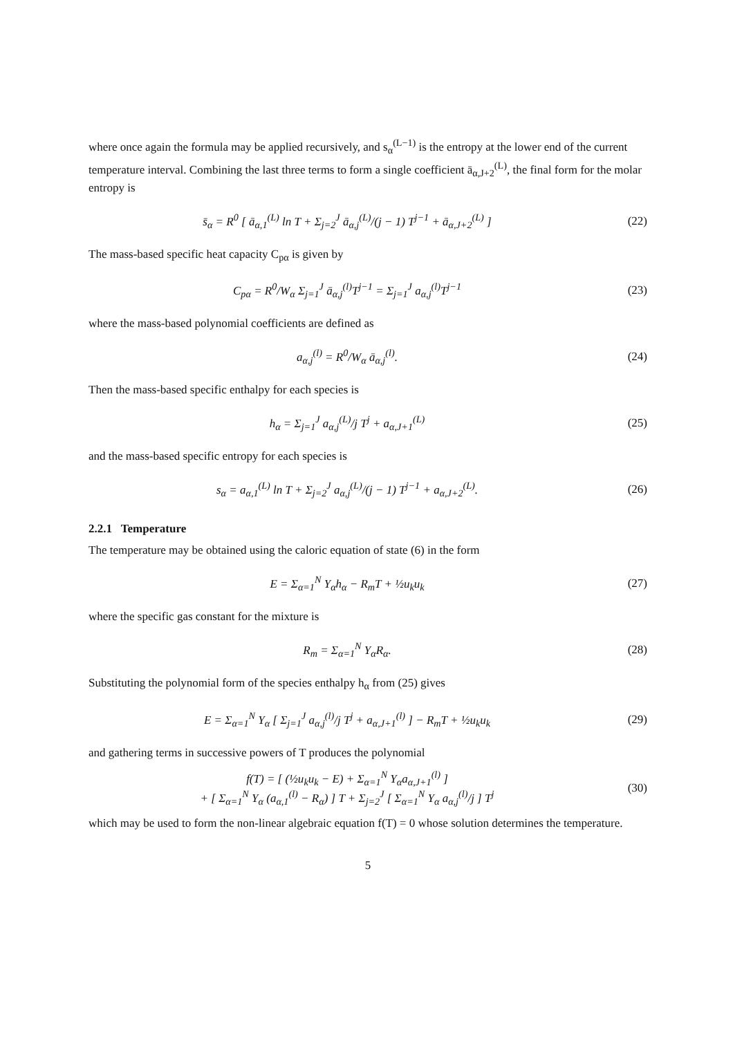where once again the formula may be applied recursively, and s<sub>α</sub><sup>(L−1)</sup> is the entropy at the lower end of the current temperature interval. Combining the last three terms to form a single coefficient ā<sub>α,J+2</sub><sup>(L)</sup>, the final form for the molar entropy is
s̄<sub>α</sub> = R<sup>0</sup> [ ā<sub>α,1</sub><sup>(L)</sup> ln T + Σ<sub>j=2</sub><sup>J</sup> ā<sub>α,j</sub><sup>(L)</sup>/(j − 1) T<sup>j−1</sup> + ā<sub>α,J+2</sub><sup>(L)</sup> ]
(22)
The mass-based specific heat capacity C<sub>pα</sub> is given by
C<sub>pα</sub> = R<sup>0</sup>/W<sub>α</sub> Σ<sub>j=1</sub><sup>J</sup> ā<sub>α,j</sub><sup>(l)</sup>T<sup>j−1</sup> = Σ<sub>j=1</sub><sup>J</sup> a<sub>α,j</sub><sup>(l)</sup>T<sup>j−1</sup>
(23)
where the mass-based polynomial coefficients are defined as
a<sub>α,j</sub><sup>(l)</sup> = R<sup>0</sup>/W<sub>α</sub> ā<sub>α,j</sub><sup>(l)</sup>. (24)
Then the mass-based specific enthalpy for each species is
h<sub>α</sub> = Σ<sub>j=1</sub><sup>J</sup> a<sub>α,j</sub><sup>(L)</sup>/j T<sup>j</sup> + a<sub>α,J+1</sub><sup>(L)</sup>
(25)
and the mass-based specific entropy for each species is
s<sub>α</sub> = a<sub>α,1</sub><sup>(L)</sup> ln T + Σ<sub>j=2</sub><sup>J</sup> a<sub>α,j</sub><sup>(L)</sup>/(j − 1) T<sup>j−1</sup> + a<sub>α,J+2</sub><sup>(L)</sup>.
(26)
2.2.1 Temperature
The temperature may be obtained using the caloric equation of state (6) in the form
E = Σ<sub>α=1</sub><sup>N</sup> Y<sub>α</sub>h<sub>α</sub> − R<sub>m</sub>T + ½u<sub>k</sub>u<sub>k</sub> (27)
where the specific gas constant for the mixture is
R<sub>m</sub> = Σ<sub>α=1</sub><sup>N</sup> Y<sub>α</sub>R<sub>α</sub>. (28)
Substituting the polynomial form of the species enthalpy h<sub>α</sub> from (25) gives
E = Σ<sub>α=1</sub><sup>N</sup> Y<sub>α</sub> [ Σ<sub>j=1</sub><sup>J</sup> a<sub>α,j</sub><sup>(l)</sup>/j T<sup>j</sup> + a<sub>α,J+1</sub><sup>(l)</sup> ] − R<sub>m</sub>T + ½u<sub>k</sub>u<sub>k</sub>
(29)
and gathering terms in successive powers of T produces the polynomial
f(T) = [ (½u<sub>k</sub>u<sub>k</sub> − E) + Σ<sub>α=1</sub><sup>N</sup> Y<sub>α</sub>a<sub>α,J+1</sub><sup>(l)</sup> ]
+ [ Σ<sub>α=1</sub><sup>N</sup> Y<sub>α</sub> (a<sub>α,1</sub><sup>(l)</sup> − R<sub>α</sub>) ] T + Σ<sub>j=2</sub><sup>J</sup> [ Σ<sub>α=1</sub><sup>N</sup> Y<sub>α</sub> a<sub>α,j</sub><sup>(l)</sup>/j ] T<sup>j</sup>
(30)
which may be used to form the non-linear algebraic equation f(T) = 0 whose solution determines the temperature.
5